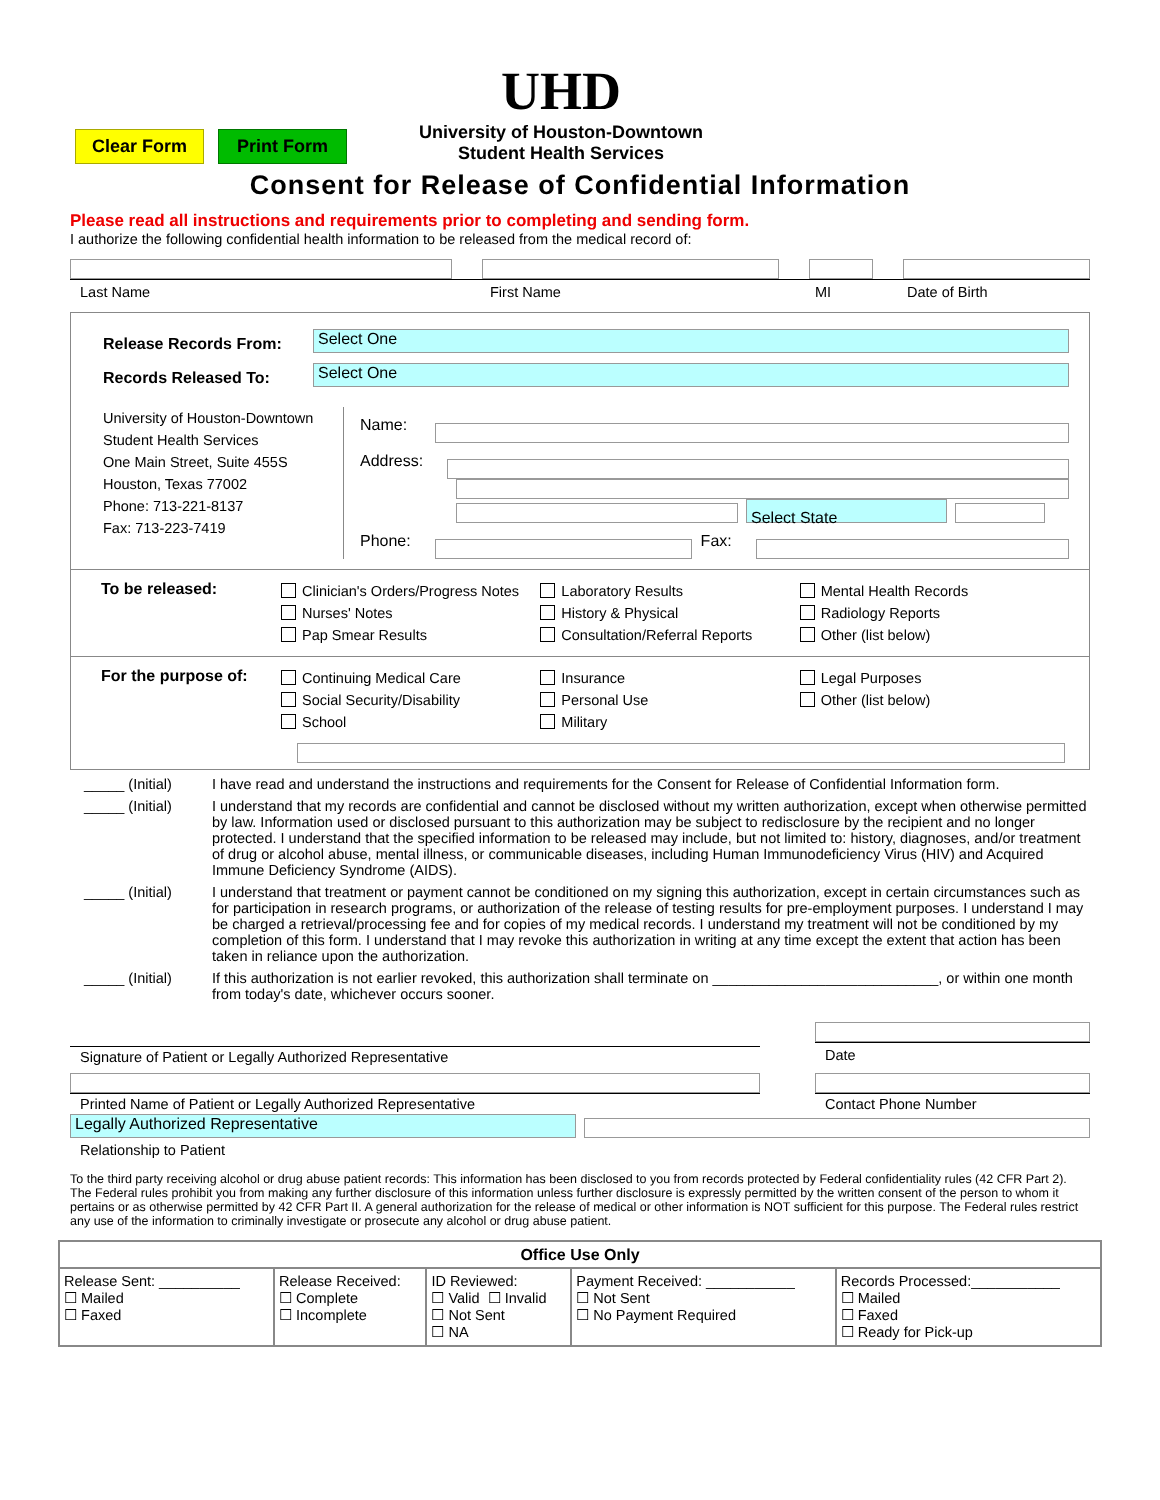Clear Form Print Form
UHD
University of Houston-Downtown
Student Health Services
Consent for Release of Confidential Information
Please read all instructions and requirements prior to completing and sending form.
I authorize the following confidential health information to be released from the medical record of:
Last Name First Name MI Date of Birth
Release Records From:
Select One
Records Released To:
Select One
University of Houston-Downtown
Student Health Services
One Main Street, Suite 455S
Houston, Texas 77002
Phone: 713-221-8137
Fax: 713-223-7419
Name:
Address:
Select State
Phone:
Fax:
To be released:
Clinician's Orders/Progress Notes
Nurses' Notes
Pap Smear Results
Laboratory Results
History & Physical
Consultation/Referral Reports
Mental Health Records
Radiology Reports
Other (list below)
For the purpose of:
Continuing Medical Care
Social Security/Disability
School
Insurance
Personal Use
Military
Legal Purposes
Other (list below)
_____ (Initial)
I have read and understand the instructions and requirements for the Consent for Release of Confidential Information form.
_____ (Initial)
I understand that my records are confidential and cannot be disclosed without my written authorization, except when otherwise permitted by law. Information used or disclosed pursuant to this authorization may be subject to redisclosure by the recipient and no longer protected. I understand that the specified information to be released may include, but not limited to: history, diagnoses, and/or treatment of drug or alcohol abuse, mental illness, or communicable diseases, including Human Immunodeficiency Virus (HIV) and Acquired Immune Deficiency Syndrome (AIDS).
_____ (Initial)
I understand that treatment or payment cannot be conditioned on my signing this authorization, except in certain circumstances such as for participation in research programs, or authorization of the release of testing results for pre-employment purposes. I understand I may be charged a retrieval/processing fee and for copies of my medical records. I understand my treatment will not be conditioned by my completion of this form. I understand that I may revoke this authorization in writing at any time except the extent that action has been taken in reliance upon the authorization.
_____ (Initial)
If this authorization is not earlier revoked, this authorization shall terminate on ____________________________, or within one month from today's date, whichever occurs sooner.
Signature of Patient or Legally Authorized Representative
Printed Name of Patient or Legally Authorized Representative
Date
Contact Phone Number
Legally Authorized Representative
Relationship to Patient
To the third party receiving alcohol or drug abuse patient records: This information has been disclosed to you from records protected by Federal confidentiality rules (42 CFR Part 2). The Federal rules prohibit you from making any further disclosure of this information unless further disclosure is expressly permitted by the written consent of the person to whom it pertains or as otherwise permitted by 42 CFR Part II. A general authorization for the release of medical or other information is NOT sufficient for this purpose. The Federal rules restrict any use of the information to criminally investigate or prosecute any alcohol or drug abuse patient.
| Office Use Only | | | | |
| --- | --- | --- | --- | --- |
| Release Sent: __________ ☐ Mailed ☐ Faxed | Release Received: ☐ Complete ☐ Incomplete | ID Reviewed: ☐ Valid ☐ Invalid ☐ Not Sent ☐ NA | Payment Received: ___________ ☐ Not Sent ☐ No Payment Required | Records Processed:___________ ☐ Mailed ☐ Faxed ☐ Ready for Pick-up |